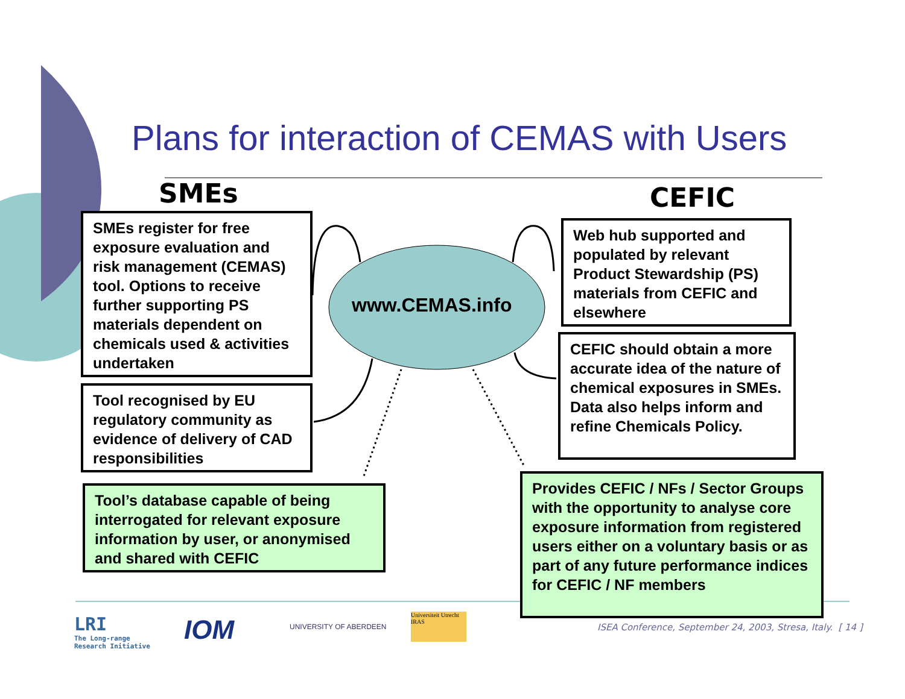Plans for interaction of CEMAS with Users
SMEs CEFIC
www.CEMAS.info
SMEs register for free exposure evaluation and risk management (CEMAS) tool. Options to receive further supporting PS materials dependent on chemicals used & activities undertaken
Tool recognised by EU regulatory community as evidence of delivery of CAD responsibilities
Tool’s database capable of being interrogated for relevant exposure information by user, or anonymised and shared with CEFIC
Web hub supported and populated by relevant Product Stewardship (PS) materials from CEFIC and elsewhere
CEFIC should obtain a more accurate idea of the nature of chemical exposures in SMEs. Data also helps inform and refine Chemicals Policy.
Provides CEFIC / NFs / Sector Groups with the opportunity to analyse core exposure information from registered users either on a voluntary basis or as part of any future performance indices for CEFIC / NF members
LRI
The Long-range
Research Initiative
IOM UNIVERSITY OF ABERDEEN
Universiteit Utrecht
IRAS
ISEA Conference, September 24, 2003, Stresa, Italy. [ 14 ]